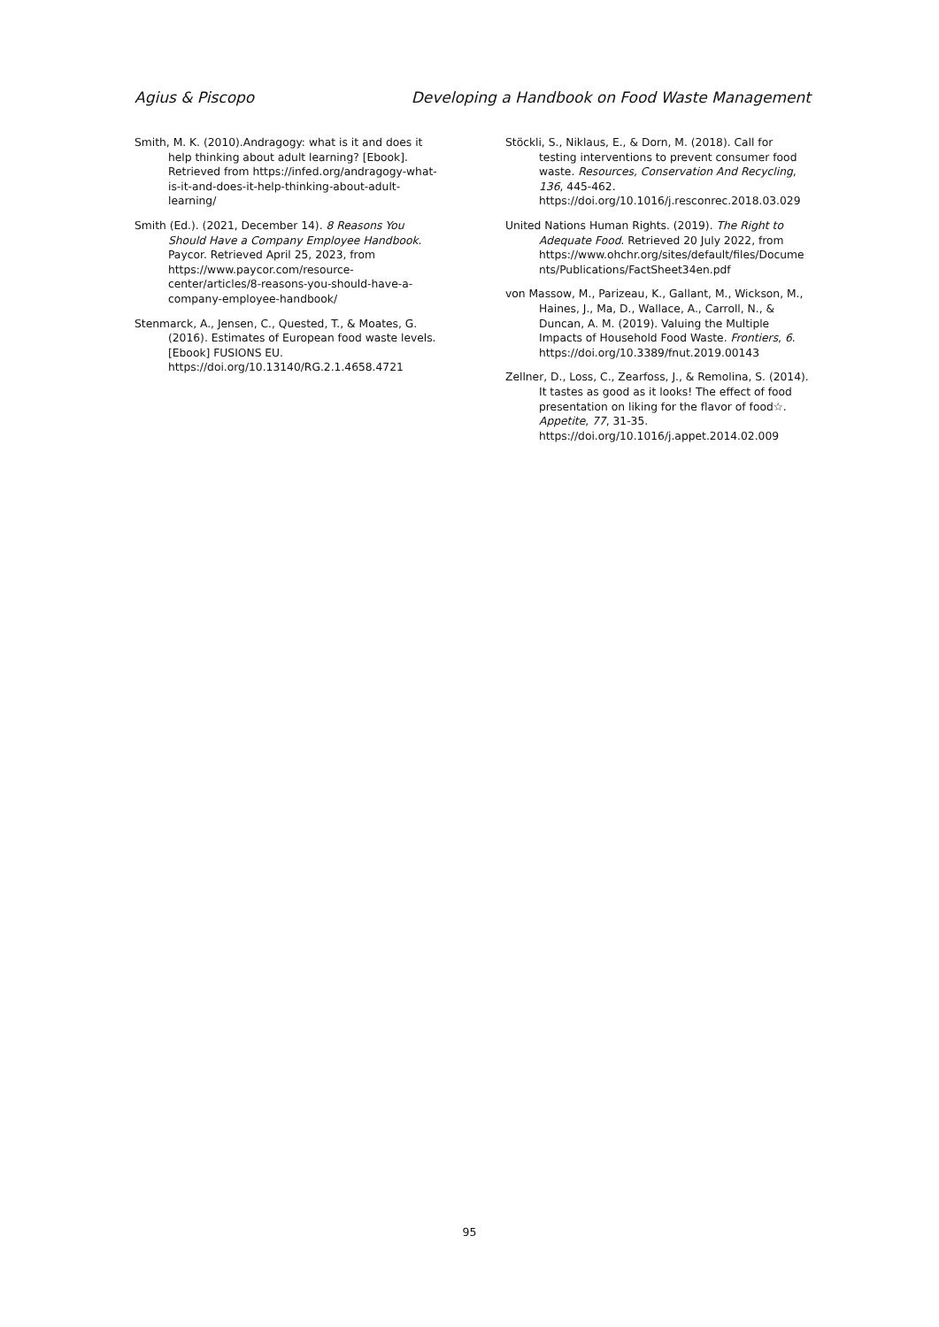Agius & Piscopo Developing a Handbook on Food Waste Management
Smith, M. K. (2010).Andragogy: what is it and does it help thinking about adult learning? [Ebook]. Retrieved from https://infed.org/andragogy-what-is-it-and-does-it-help-thinking-about-adult-learning/
Smith (Ed.). (2021, December 14). 8 Reasons You Should Have a Company Employee Handbook. Paycor. Retrieved April 25, 2023, from https://www.paycor.com/resource-center/articles/8-reasons-you-should-have-a-company-employee-handbook/
Stenmarck, A., Jensen, C., Quested, T., & Moates, G. (2016). Estimates of European food waste levels. [Ebook] FUSIONS EU. https://doi.org/10.13140/RG.2.1.4658.4721
Stöckli, S., Niklaus, E., & Dorn, M. (2018). Call for testing interventions to prevent consumer food waste. Resources, Conservation And Recycling, 136, 445-462. https://doi.org/10.1016/j.resconrec.2018.03.029
United Nations Human Rights. (2019). The Right to Adequate Food. Retrieved 20 July 2022, from https://www.ohchr.org/sites/default/files/Documents/Publications/FactSheet34en.pdf
von Massow, M., Parizeau, K., Gallant, M., Wickson, M., Haines, J., Ma, D., Wallace, A., Carroll, N., & Duncan, A. M. (2019). Valuing the Multiple Impacts of Household Food Waste. Frontiers, 6. https://doi.org/10.3389/fnut.2019.00143
Zellner, D., Loss, C., Zearfoss, J., & Remolina, S. (2014). It tastes as good as it looks! The effect of food presentation on liking for the flavor of food☆. Appetite, 77, 31-35. https://doi.org/10.1016/j.appet.2014.02.009
95